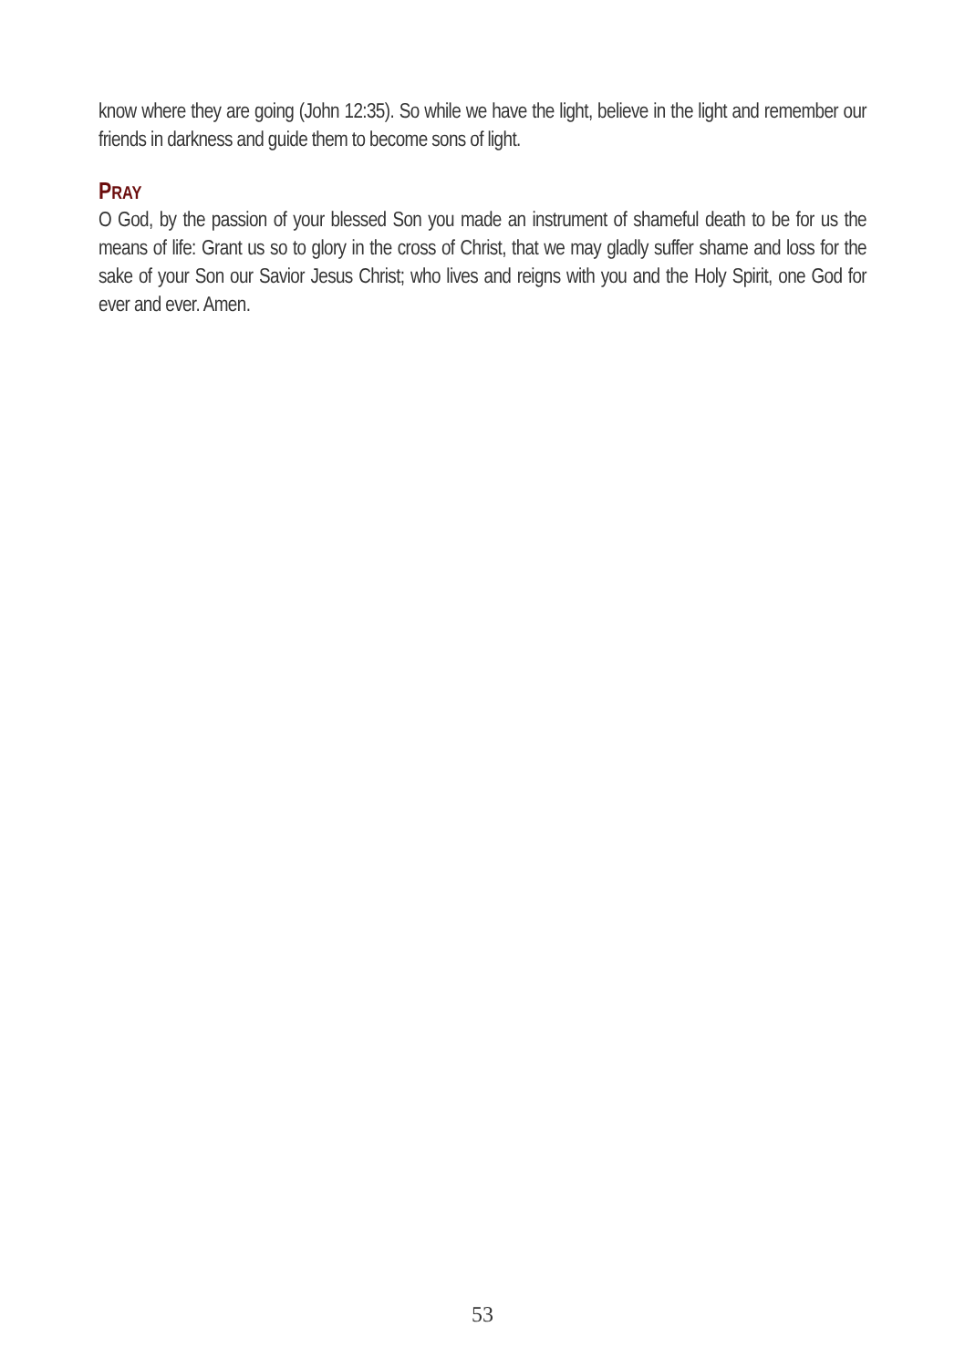know where they are going (John 12:35). So while we have the light, believe in the light and remember our friends in darkness and guide them to become sons of light.
PRAY
O God, by the passion of your blessed Son you made an instrument of shameful death to be for us the means of life: Grant us so to glory in the cross of Christ, that we may gladly suffer shame and loss for the sake of your Son our Savior Jesus Christ; who lives and reigns with you and the Holy Spirit, one God for ever and ever. Amen.
53